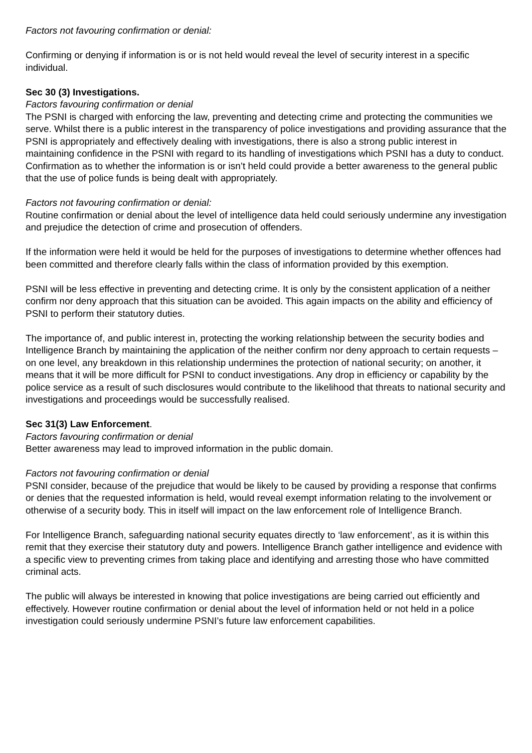Factors not favouring confirmation or denial:
Confirming or denying if information is or is not held would reveal the level of security interest in a specific individual.
Sec 30 (3) Investigations.
Factors favouring confirmation or denial
The PSNI is charged with enforcing the law, preventing and detecting crime and protecting the communities we serve. Whilst there is a public interest in the transparency of police investigations and providing assurance that the PSNI is appropriately and effectively dealing with investigations, there is also a strong public interest in maintaining confidence in the PSNI with regard to its handling of investigations which PSNI has a duty to conduct. Confirmation as to whether the information is or isn’t held could provide a better awareness to the general public that the use of police funds is being dealt with appropriately.
Factors not favouring confirmation or denial:
Routine confirmation or denial about the level of intelligence data held could seriously undermine any investigation and prejudice the detection of crime and prosecution of offenders.
If the information were held it would be held for the purposes of investigations to determine whether offences had been committed and therefore clearly falls within the class of information provided by this exemption.
PSNI will be less effective in preventing and detecting crime. It is only by the consistent application of a neither confirm nor deny approach that this situation can be avoided. This again impacts on the ability and efficiency of PSNI to perform their statutory duties.
The importance of, and public interest in, protecting the working relationship between the security bodies and Intelligence Branch by maintaining the application of the neither confirm nor deny approach to certain requests – on one level, any breakdown in this relationship undermines the protection of national security; on another, it means that it will be more difficult for PSNI to conduct investigations. Any drop in efficiency or capability by the police service as a result of such disclosures would contribute to the likelihood that threats to national security and investigations and proceedings would be successfully realised.
Sec 31(3) Law Enforcement.
Factors favouring confirmation or denial
Better awareness may lead to improved information in the public domain.
Factors not favouring confirmation or denial
PSNI consider, because of the prejudice that would be likely to be caused by providing a response that confirms or denies that the requested information is held, would reveal exempt information relating to the involvement or otherwise of a security body. This in itself will impact on the law enforcement role of Intelligence Branch.
For Intelligence Branch, safeguarding national security equates directly to ‘law enforcement’, as it is within this remit that they exercise their statutory duty and powers. Intelligence Branch gather intelligence and evidence with a specific view to preventing crimes from taking place and identifying and arresting those who have committed criminal acts.
The public will always be interested in knowing that police investigations are being carried out efficiently and effectively. However routine confirmation or denial about the level of information held or not held in a police investigation could seriously undermine PSNI’s future law enforcement capabilities.